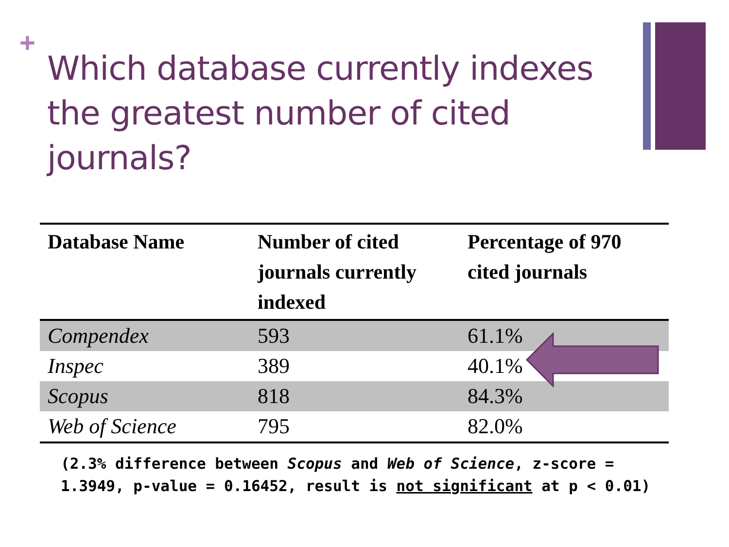+
Which database currently indexes the greatest number of cited journals?
| Database Name | Number of cited journals currently indexed | Percentage of 970 cited journals |
| --- | --- | --- |
| Compendex | 593 | 61.1% |
| Inspec | 389 | 40.1% |
| Scopus | 818 | 84.3% |
| Web of Science | 795 | 82.0% |
(2.3% difference between Scopus and Web of Science, z-score = 1.3949, p-value = 0.16452, result is not significant at p < 0.01)